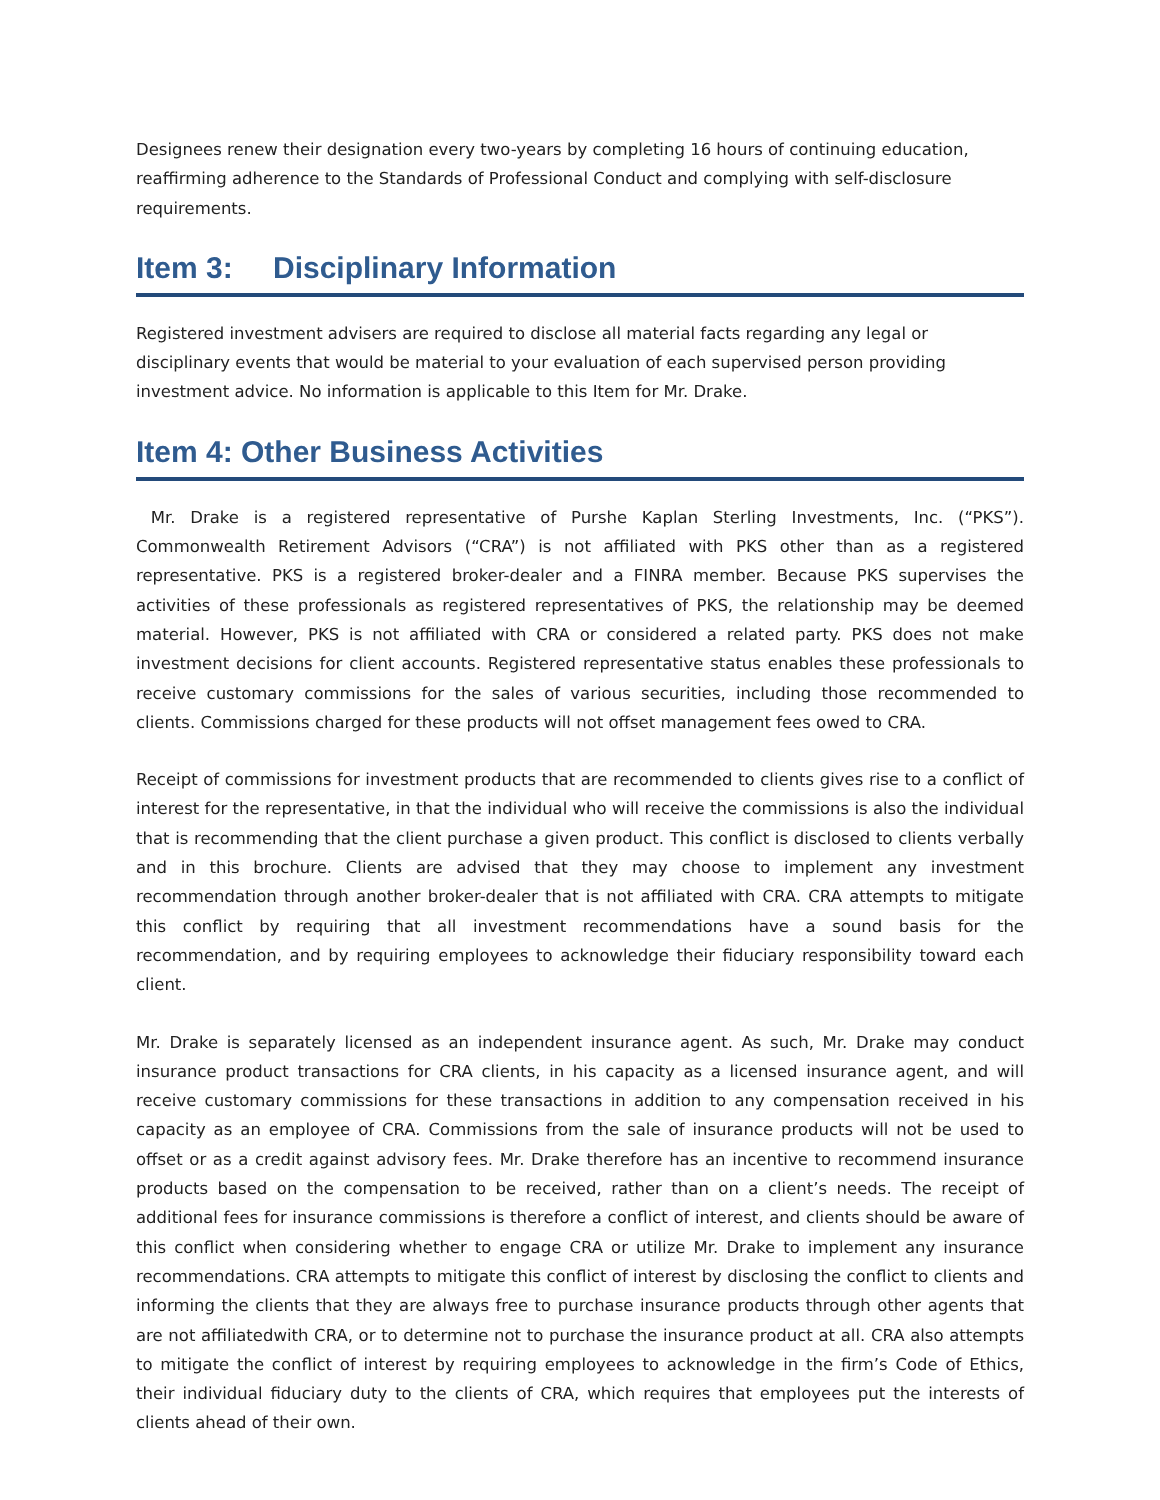Designees renew their designation every two-years by completing 16 hours of continuing education, reaffirming adherence to the Standards of Professional Conduct and complying with self-disclosure requirements.
Item 3: Disciplinary Information
Registered investment advisers are required to disclose all material facts regarding any legal or disciplinary events that would be material to your evaluation of each supervised person providing investment advice. No information is applicable to this Item for Mr. Drake.
Item 4: Other Business Activities
Mr. Drake is a registered representative of Purshe Kaplan Sterling Investments, Inc. (“PKS”). Commonwealth Retirement Advisors (“CRA”) is not affiliated with PKS other than as a registered representative. PKS is a registered broker-dealer and a FINRA member. Because PKS supervises the activities of these professionals as registered representatives of PKS, the relationship may be deemed material. However, PKS is not affiliated with CRA or considered a related party. PKS does not make investment decisions for client accounts. Registered representative status enables these professionals to receive customary commissions for the sales of various securities, including those recommended to clients. Commissions charged for these products will not offset management fees owed to CRA.
Receipt of commissions for investment products that are recommended to clients gives rise to a conflict of interest for the representative, in that the individual who will receive the commissions is also the individual that is recommending that the client purchase a given product. This conflict is disclosed to clients verbally and in this brochure. Clients are advised that they may choose to implement any investment recommendation through another broker-dealer that is not affiliated with CRA. CRA attempts to mitigate this conflict by requiring that all investment recommendations have a sound basis for the recommendation, and by requiring employees to acknowledge their fiduciary responsibility toward each client.
Mr. Drake is separately licensed as an independent insurance agent. As such, Mr. Drake may conduct insurance product transactions for CRA clients, in his capacity as a licensed insurance agent, and will receive customary commissions for these transactions in addition to any compensation received in his capacity as an employee of CRA. Commissions from the sale of insurance products will not be used to offset or as a credit against advisory fees. Mr. Drake therefore has an incentive to recommend insurance products based on the compensation to be received, rather than on a client’s needs. The receipt of additional fees for insurance commissions is therefore a conflict of interest, and clients should be aware of this conflict when considering whether to engage CRA or utilize Mr. Drake to implement any insurance recommendations. CRA attempts to mitigate this conflict of interest by disclosing the conflict to clients and informing the clients that they are always free to purchase insurance products through other agents that are not affiliatedwith CRA, or to determine not to purchase the insurance product at all. CRA also attempts to mitigate the conflict of interest by requiring employees to acknowledge in the firm’s Code of Ethics, their individual fiduciary duty to the clients of CRA, which requires that employees put the interests of clients ahead of their own.